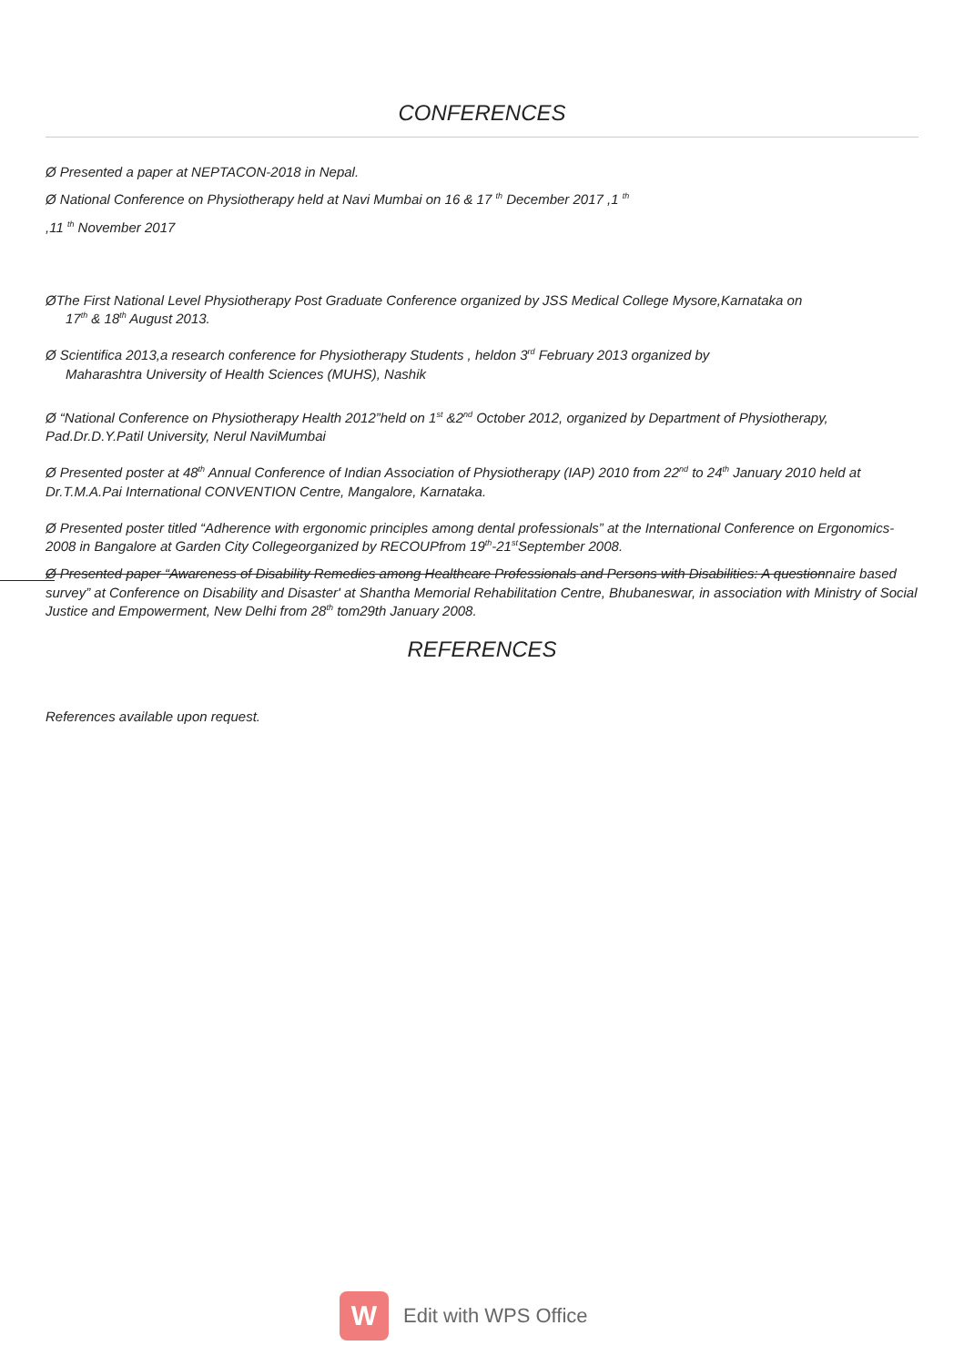CONFERENCES
Ø Presented a paper at NEPTACON-2018 in Nepal.
Ø National Conference on Physiotherapy held at Navi Mumbai on 16 & 17 <sup>th</sup> December 2017 ,1 <sup>th</sup>
,11 <sup>th</sup> November 2017
ØThe First National Level Physiotherapy Post Graduate Conference organized by JSS Medical College Mysore,Karnataka on
17<sup>th</sup> & 18<sup>th</sup> August 2013.
Ø Scientifica 2013,a research conference for Physiotherapy Students , heldon 3<sup>rd</sup> February 2013 organized by
Maharashtra University of Health Sciences (MUHS), Nashik
Ø “National Conference on Physiotherapy Health 2012”held on 1<sup>st</sup> &2<sup>nd</sup> October 2012, organized by Department of Physiotherapy, Pad.Dr.D.Y.Patil University, Nerul NaviMumbai
Ø Presented poster at 48<sup>th</sup> Annual Conference of Indian Association of Physiotherapy (IAP) 2010 from 22<sup>nd</sup> to 24<sup>th</sup> January 2010 held at Dr.T.M.A.Pai International CONVENTION Centre, Mangalore, Karnataka.
Ø Presented poster titled “Adherence with ergonomic principles among dental professionals” at the International Conference on Ergonomics-2008 in Bangalore at Garden City Collegeorganized by RECOUPfrom 19<sup>th</sup>-21<sup>st</sup>September 2008.
Ø Presented paper “Awareness of Disability Remedies among Healthcare Professionals and Persons with Disabilities: A questionnaire based survey” at Conference on Disability and Disaster' at Shantha Memorial Rehabilitation Centre, Bhubaneswar, in association with Ministry of Social Justice and Empowerment, New Delhi from 28<sup>th</sup> tom29th January 2008.
REFERENCES
References available upon request.
W
Edit with WPS Office